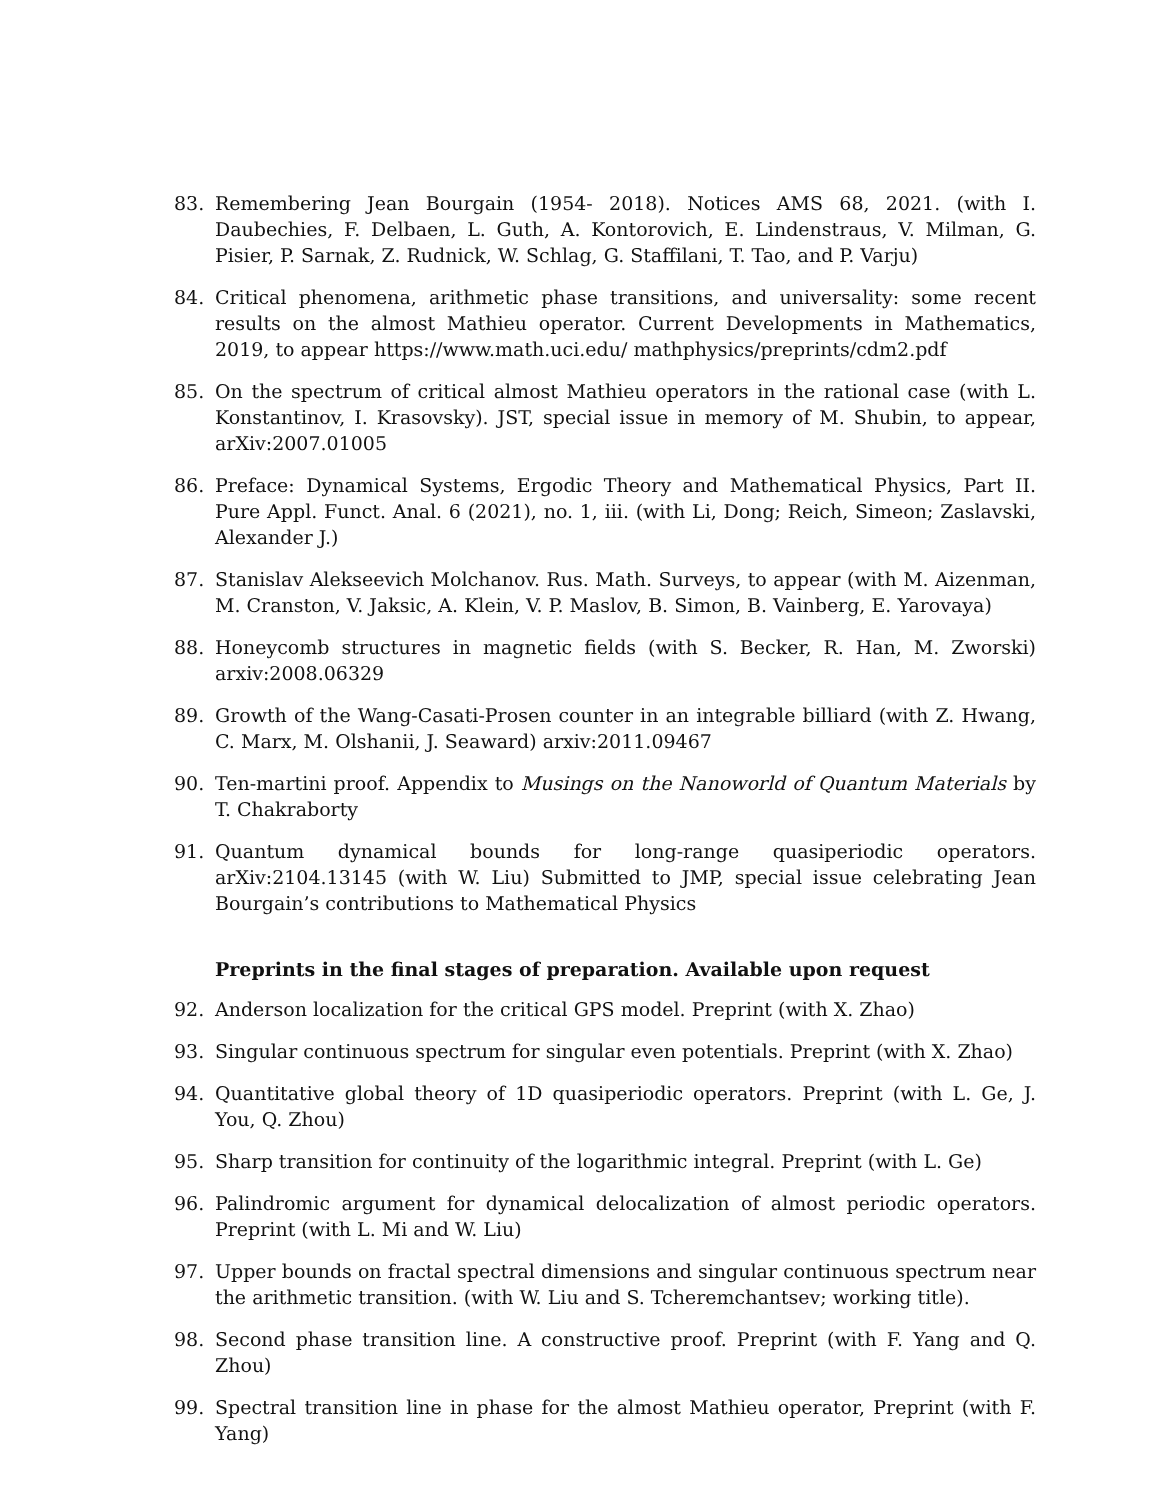83. Remembering Jean Bourgain (1954- 2018). Notices AMS 68, 2021. (with I. Daubechies, F. Delbaen, L. Guth, A. Kontorovich, E. Lindenstraus, V. Milman, G. Pisier, P. Sarnak, Z. Rudnick, W. Schlag, G. Staffilani, T. Tao, and P. Varju)
84. Critical phenomena, arithmetic phase transitions, and universality: some recent results on the almost Mathieu operator. Current Developments in Mathematics, 2019, to appear https://www.math.uci.edu/ mathphysics/preprints/cdm2.pdf
85. On the spectrum of critical almost Mathieu operators in the rational case (with L. Konstantinov, I. Krasovsky). JST, special issue in memory of M. Shubin, to appear, arXiv:2007.01005
86. Preface: Dynamical Systems, Ergodic Theory and Mathematical Physics, Part II. Pure Appl. Funct. Anal. 6 (2021), no. 1, iii. (with Li, Dong; Reich, Simeon; Zaslavski, Alexander J.)
87. Stanislav Alekseevich Molchanov. Rus. Math. Surveys, to appear (with M. Aizenman, M. Cranston, V. Jaksic, A. Klein, V. P. Maslov, B. Simon, B. Vainberg, E. Yarovaya)
88. Honeycomb structures in magnetic fields (with S. Becker, R. Han, M. Zworski) arxiv:2008.06329
89. Growth of the Wang-Casati-Prosen counter in an integrable billiard (with Z. Hwang, C. Marx, M. Olshanii, J. Seaward) arxiv:2011.09467
90. Ten-martini proof. Appendix to Musings on the Nanoworld of Quantum Materials by T. Chakraborty
91. Quantum dynamical bounds for long-range quasiperiodic operators. arXiv:2104.13145 (with W. Liu) Submitted to JMP, special issue celebrating Jean Bourgain’s contributions to Mathematical Physics
Preprints in the final stages of preparation. Available upon request
92. Anderson localization for the critical GPS model. Preprint (with X. Zhao)
93. Singular continuous spectrum for singular even potentials. Preprint (with X. Zhao)
94. Quantitative global theory of 1D quasiperiodic operators. Preprint (with L. Ge, J. You, Q. Zhou)
95. Sharp transition for continuity of the logarithmic integral. Preprint (with L. Ge)
96. Palindromic argument for dynamical delocalization of almost periodic operators. Preprint (with L. Mi and W. Liu)
97. Upper bounds on fractal spectral dimensions and singular continuous spectrum near the arithmetic transition. (with W. Liu and S. Tcheremchantsev; working title).
98. Second phase transition line. A constructive proof. Preprint (with F. Yang and Q. Zhou)
99. Spectral transition line in phase for the almost Mathieu operator, Preprint (with F. Yang)